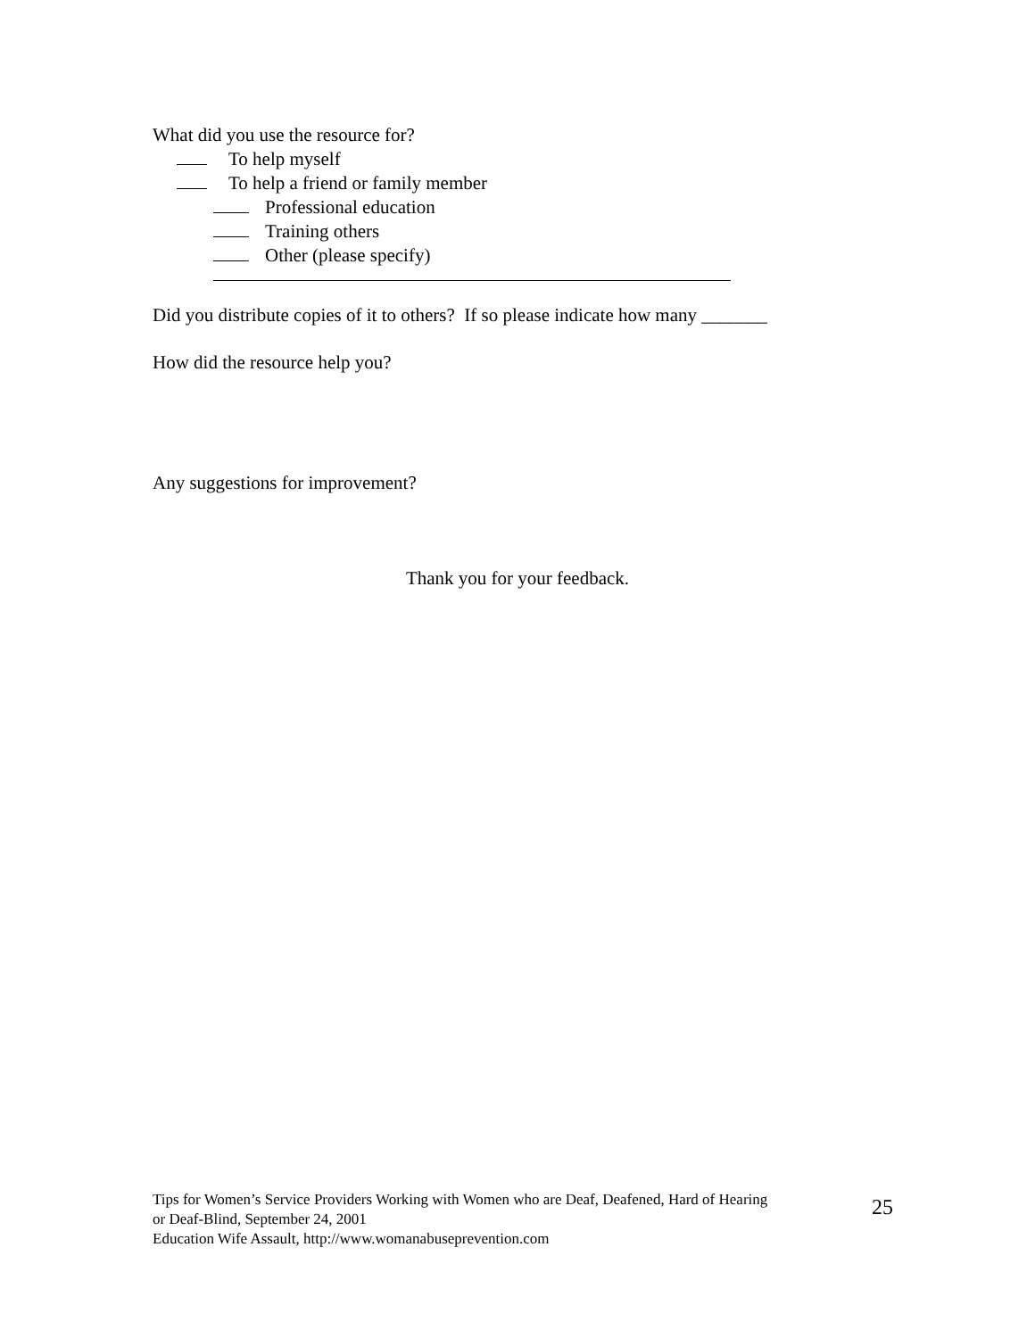What did you use the resource for?
To help myself
To help a friend or family member
Professional education
Training others
Other (please specify)
Did you distribute copies of it to others? If so please indicate how many _______
How did the resource help you?
Any suggestions for improvement?
Thank you for your feedback.
Tips for Women’s Service Providers Working with Women who are Deaf, Deafened, Hard of Hearing
or Deaf-Blind, September 24, 2001
Education Wife Assault, http://www.womanabuseprevention.com
25